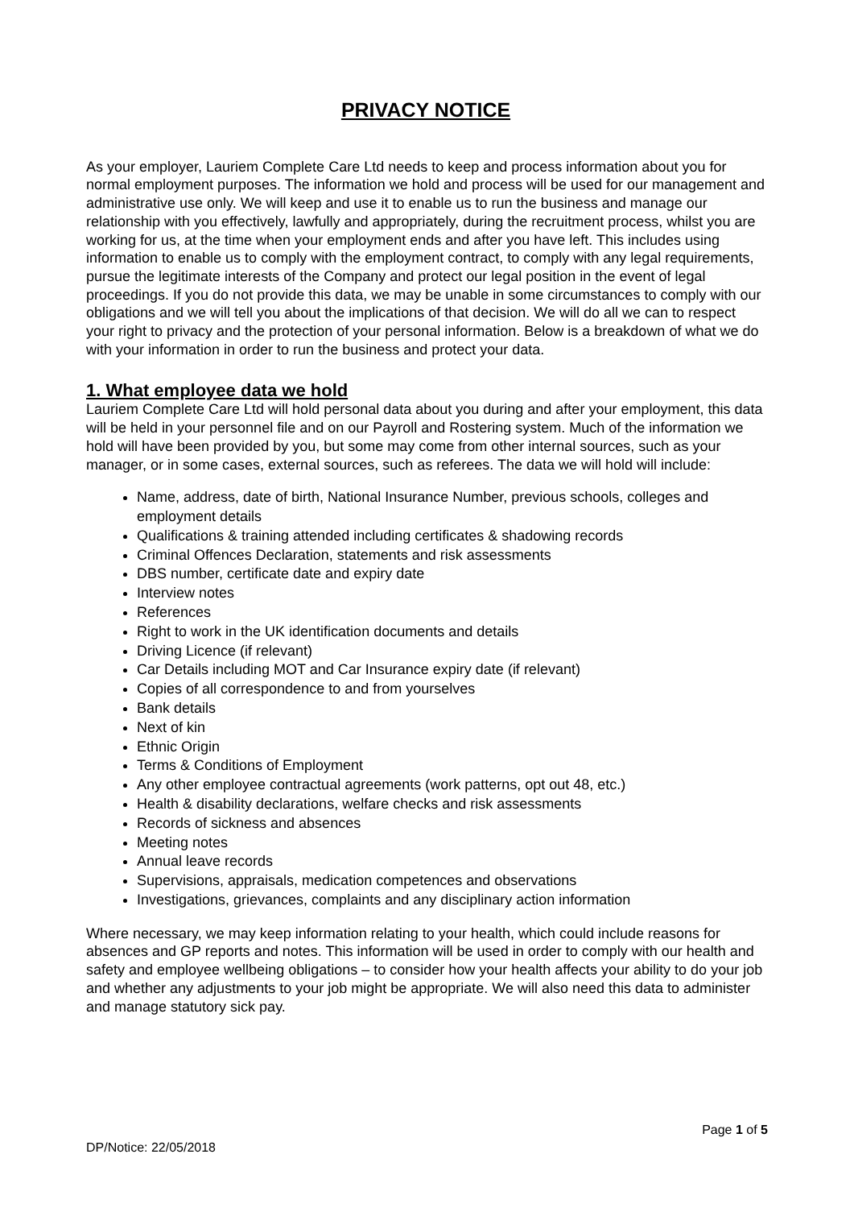PRIVACY NOTICE
As your employer, Lauriem Complete Care Ltd needs to keep and process information about you for normal employment purposes. The information we hold and process will be used for our management and administrative use only. We will keep and use it to enable us to run the business and manage our relationship with you effectively, lawfully and appropriately, during the recruitment process, whilst you are working for us, at the time when your employment ends and after you have left. This includes using information to enable us to comply with the employment contract, to comply with any legal requirements, pursue the legitimate interests of the Company and protect our legal position in the event of legal proceedings. If you do not provide this data, we may be unable in some circumstances to comply with our obligations and we will tell you about the implications of that decision. We will do all we can to respect your right to privacy and the protection of your personal information. Below is a breakdown of what we do with your information in order to run the business and protect your data.
1. What employee data we hold
Lauriem Complete Care Ltd will hold personal data about you during and after your employment, this data will be held in your personnel file and on our Payroll and Rostering system. Much of the information we hold will have been provided by you, but some may come from other internal sources, such as your manager, or in some cases, external sources, such as referees. The data we will hold will include:
Name, address, date of birth, National Insurance Number, previous schools, colleges and employment details
Qualifications & training attended including certificates & shadowing records
Criminal Offences Declaration, statements and risk assessments
DBS number, certificate date and expiry date
Interview notes
References
Right to work in the UK identification documents and details
Driving Licence (if relevant)
Car Details including MOT and Car Insurance expiry date (if relevant)
Copies of all correspondence to and from yourselves
Bank details
Next of kin
Ethnic Origin
Terms & Conditions of Employment
Any other employee contractual agreements (work patterns, opt out 48, etc.)
Health & disability declarations, welfare checks and risk assessments
Records of sickness and absences
Meeting notes
Annual leave records
Supervisions, appraisals, medication competences and observations
Investigations, grievances, complaints and any disciplinary action information
Where necessary, we may keep information relating to your health, which could include reasons for absences and GP reports and notes. This information will be used in order to comply with our health and safety and employee wellbeing obligations – to consider how your health affects your ability to do your job and whether any adjustments to your job might be appropriate. We will also need this data to administer and manage statutory sick pay.
Page 1 of 5
DP/Notice: 22/05/2018